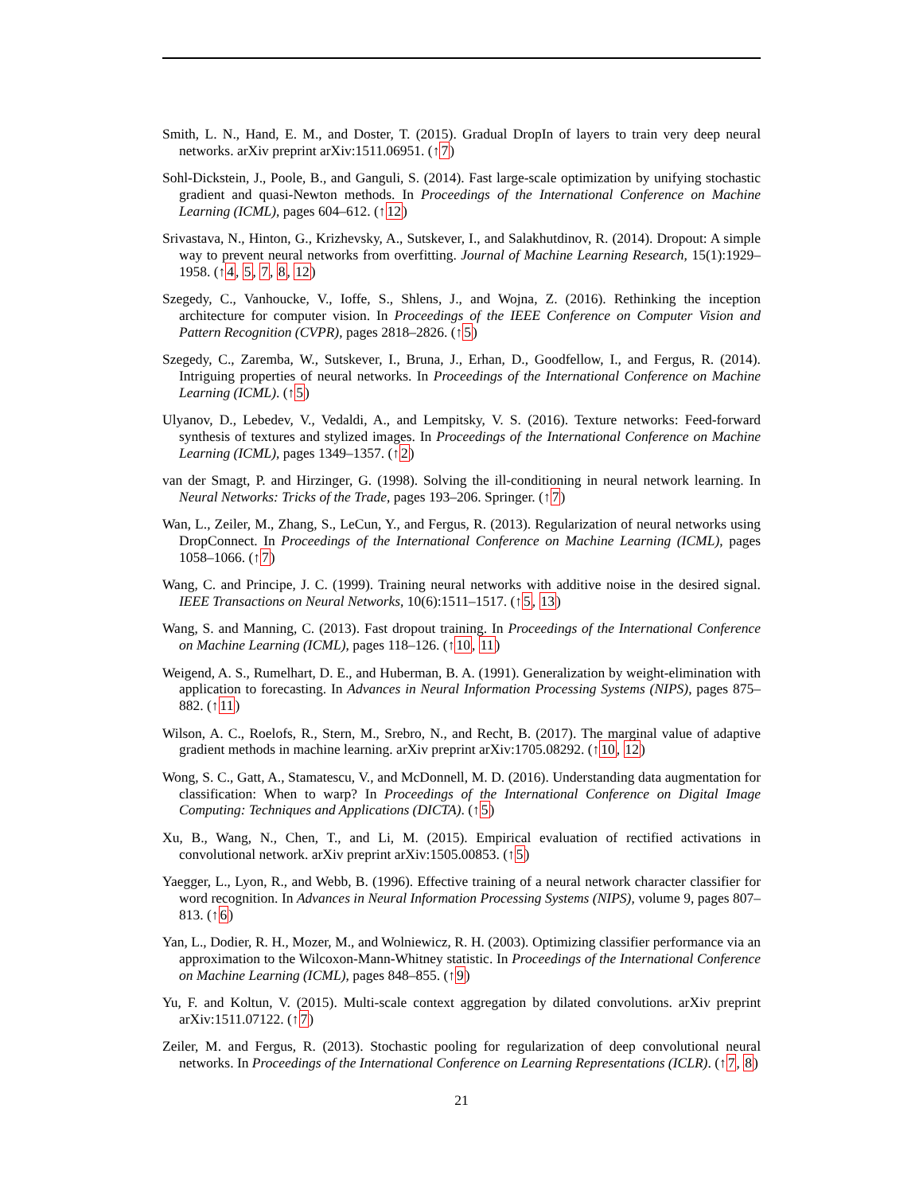Smith, L. N., Hand, E. M., and Doster, T. (2015). Gradual DropIn of layers to train very deep neural networks. arXiv preprint arXiv:1511.06951. (↑7)
Sohl-Dickstein, J., Poole, B., and Ganguli, S. (2014). Fast large-scale optimization by unifying stochastic gradient and quasi-Newton methods. In Proceedings of the International Conference on Machine Learning (ICML), pages 604–612. (↑12)
Srivastava, N., Hinton, G., Krizhevsky, A., Sutskever, I., and Salakhutdinov, R. (2014). Dropout: A simple way to prevent neural networks from overfitting. Journal of Machine Learning Research, 15(1):1929–1958. (↑4, 5, 7, 8, 12)
Szegedy, C., Vanhoucke, V., Ioffe, S., Shlens, J., and Wojna, Z. (2016). Rethinking the inception architecture for computer vision. In Proceedings of the IEEE Conference on Computer Vision and Pattern Recognition (CVPR), pages 2818–2826. (↑5)
Szegedy, C., Zaremba, W., Sutskever, I., Bruna, J., Erhan, D., Goodfellow, I., and Fergus, R. (2014). Intriguing properties of neural networks. In Proceedings of the International Conference on Machine Learning (ICML). (↑5)
Ulyanov, D., Lebedev, V., Vedaldi, A., and Lempitsky, V. S. (2016). Texture networks: Feed-forward synthesis of textures and stylized images. In Proceedings of the International Conference on Machine Learning (ICML), pages 1349–1357. (↑2)
van der Smagt, P. and Hirzinger, G. (1998). Solving the ill-conditioning in neural network learning. In Neural Networks: Tricks of the Trade, pages 193–206. Springer. (↑7)
Wan, L., Zeiler, M., Zhang, S., LeCun, Y., and Fergus, R. (2013). Regularization of neural networks using DropConnect. In Proceedings of the International Conference on Machine Learning (ICML), pages 1058–1066. (↑7)
Wang, C. and Principe, J. C. (1999). Training neural networks with additive noise in the desired signal. IEEE Transactions on Neural Networks, 10(6):1511–1517. (↑5, 13)
Wang, S. and Manning, C. (2013). Fast dropout training. In Proceedings of the International Conference on Machine Learning (ICML), pages 118–126. (↑10, 11)
Weigend, A. S., Rumelhart, D. E., and Huberman, B. A. (1991). Generalization by weight-elimination with application to forecasting. In Advances in Neural Information Processing Systems (NIPS), pages 875–882. (↑11)
Wilson, A. C., Roelofs, R., Stern, M., Srebro, N., and Recht, B. (2017). The marginal value of adaptive gradient methods in machine learning. arXiv preprint arXiv:1705.08292. (↑10, 12)
Wong, S. C., Gatt, A., Stamatescu, V., and McDonnell, M. D. (2016). Understanding data augmentation for classification: When to warp? In Proceedings of the International Conference on Digital Image Computing: Techniques and Applications (DICTA). (↑5)
Xu, B., Wang, N., Chen, T., and Li, M. (2015). Empirical evaluation of rectified activations in convolutional network. arXiv preprint arXiv:1505.00853. (↑5)
Yaegger, L., Lyon, R., and Webb, B. (1996). Effective training of a neural network character classifier for word recognition. In Advances in Neural Information Processing Systems (NIPS), volume 9, pages 807–813. (↑6)
Yan, L., Dodier, R. H., Mozer, M., and Wolniewicz, R. H. (2003). Optimizing classifier performance via an approximation to the Wilcoxon-Mann-Whitney statistic. In Proceedings of the International Conference on Machine Learning (ICML), pages 848–855. (↑9)
Yu, F. and Koltun, V. (2015). Multi-scale context aggregation by dilated convolutions. arXiv preprint arXiv:1511.07122. (↑7)
Zeiler, M. and Fergus, R. (2013). Stochastic pooling for regularization of deep convolutional neural networks. In Proceedings of the International Conference on Learning Representations (ICLR). (↑7, 8)
21